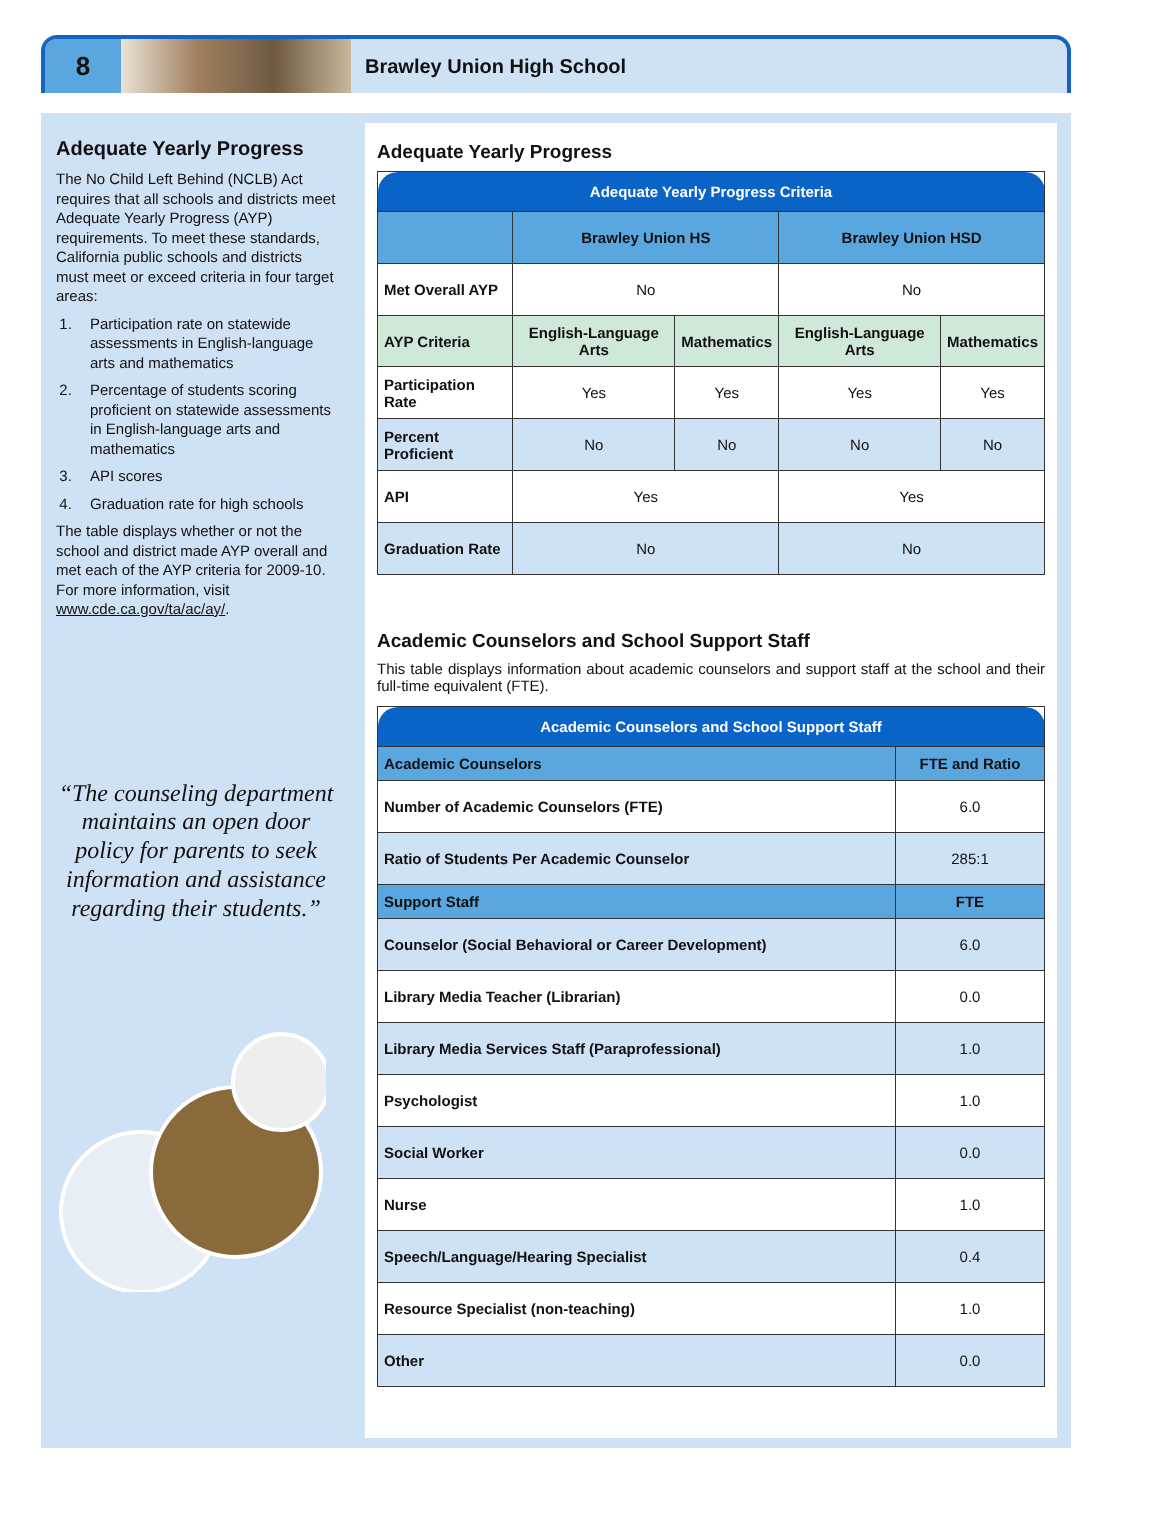8
Brawley Union High School
Adequate Yearly Progress
The No Child Left Behind (NCLB) Act requires that all schools and districts meet Adequate Yearly Progress (AYP) requirements. To meet these standards, California public schools and districts must meet or exceed criteria in four target areas:
1. Participation rate on statewide assessments in English-language arts and mathematics
2. Percentage of students scoring proficient on statewide assessments in English-language arts and mathematics
3. API scores
4. Graduation rate for high schools
The table displays whether or not the school and district made AYP overall and met each of the AYP criteria for 2009-10. For more information, visit www.cde.ca.gov/ta/ac/ay/.
“The counseling department maintains an open door policy for parents to seek information and assistance regarding their students.”
Adequate Yearly Progress
| Adequate Yearly Progress Criteria | | | | |
| --- | --- | --- | --- | --- |
| | Brawley Union HS | | Brawley Union HSD | |
| Met Overall AYP | No | | No | |
| AYP Criteria | English-Language Arts | Mathematics | English-Language Arts | Mathematics |
| Participation Rate | Yes | Yes | Yes | Yes |
| Percent Proficient | No | No | No | No |
| API | Yes | | Yes | |
| Graduation Rate | No | | No | |
Academic Counselors and School Support Staff
This table displays information about academic counselors and support staff at the school and their full-time equivalent (FTE).
| Academic Counselors and School Support Staff | |
| --- | --- |
| Academic Counselors | FTE and Ratio |
| Number of Academic Counselors (FTE) | 6.0 |
| Ratio of Students Per Academic Counselor | 285:1 |
| Support Staff | FTE |
| Counselor (Social Behavioral or Career Development) | 6.0 |
| Library Media Teacher (Librarian) | 0.0 |
| Library Media Services Staff (Paraprofessional) | 1.0 |
| Psychologist | 1.0 |
| Social Worker | 0.0 |
| Nurse | 1.0 |
| Speech/Language/Hearing Specialist | 0.4 |
| Resource Specialist (non-teaching) | 1.0 |
| Other | 0.0 |